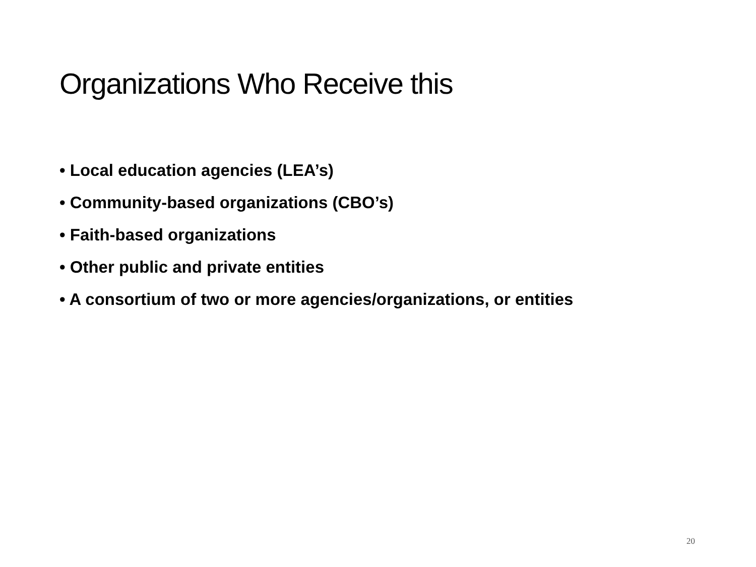Organizations Who Receive this
• Local education agencies (LEA’s)
• Community-based organizations (CBO’s)
• Faith-based organizations
• Other public and private entities
• A consortium of two or more agencies/organizations, or entities
20